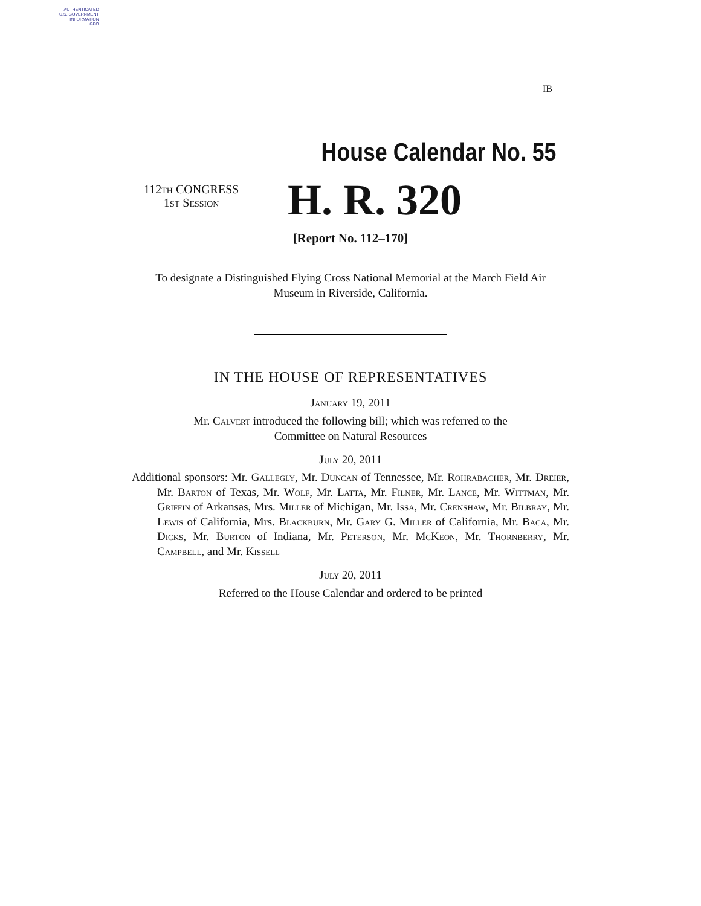AUTHENTICATED
U.S. GOVERNMENT
INFORMATION
GPO
IB
House Calendar No. 55
112th CONGRESS
1st Session
H. R. 320
[Report No. 112–170]
To designate a Distinguished Flying Cross National Memorial at the March Field Air Museum in Riverside, California.
IN THE HOUSE OF REPRESENTATIVES
January 19, 2011
Mr. Calvert introduced the following bill; which was referred to the Committee on Natural Resources
July 20, 2011
Additional sponsors: Mr. Gallegly, Mr. Duncan of Tennessee, Mr. Rohrabacher, Mr. Dreier, Mr. Barton of Texas, Mr. Wolf, Mr. Latta, Mr. Filner, Mr. Lance, Mr. Wittman, Mr. Griffin of Arkansas, Mrs. Miller of Michigan, Mr. Issa, Mr. Crenshaw, Mr. Bilbray, Mr. Lewis of California, Mrs. Blackburn, Mr. Gary G. Miller of California, Mr. Baca, Mr. Dicks, Mr. Burton of Indiana, Mr. Peterson, Mr. McKeon, Mr. Thornberry, Mr. Campbell, and Mr. Kissell
July 20, 2011
Referred to the House Calendar and ordered to be printed